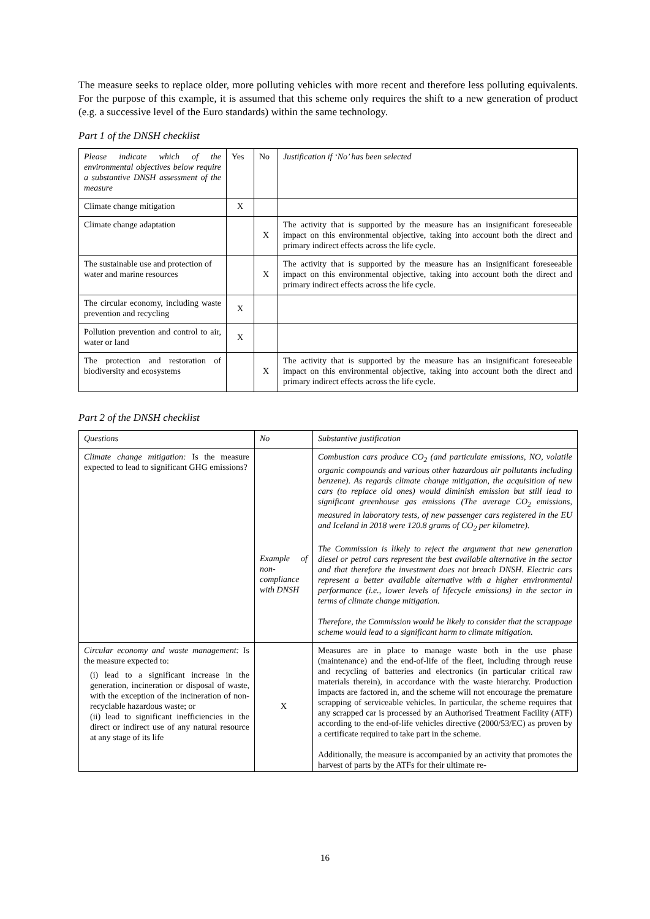The measure seeks to replace older, more polluting vehicles with more recent and therefore less polluting equivalents. For the purpose of this example, it is assumed that this scheme only requires the shift to a new generation of product (e.g. a successive level of the Euro standards) within the same technology.
Part 1 of the DNSH checklist
| Please indicate which of the environmental objectives below require a substantive DNSH assessment of the measure | Yes | No | Justification if ‘No’ has been selected |
| --- | --- | --- | --- |
| Climate change mitigation | X | | |
| Climate change adaptation | | X | The activity that is supported by the measure has an insignificant foreseeable impact on this environmental objective, taking into account both the direct and primary indirect effects across the life cycle. |
| The sustainable use and protection of water and marine resources | | X | The activity that is supported by the measure has an insignificant foreseeable impact on this environmental objective, taking into account both the direct and primary indirect effects across the life cycle. |
| The circular economy, including waste prevention and recycling | X | | |
| Pollution prevention and control to air, water or land | X | | |
| The protection and restoration of biodiversity and ecosystems | | X | The activity that is supported by the measure has an insignificant foreseeable impact on this environmental objective, taking into account both the direct and primary indirect effects across the life cycle. |
Part 2 of the DNSH checklist
| Questions | No | Substantive justification |
| --- | --- | --- |
| Climate change mitigation: Is the measure expected to lead to significant GHG emissions? | Example of non-compliance with DNSH | Combustion cars produce CO<sub>2</sub> (and particulate emissions, NO, volatile organic compounds and various other hazardous air pollutants including benzene). As regards climate change mitigation, the acquisition of new cars (to replace old ones) would diminish emission but still lead to significant greenhouse gas emissions (The average CO<sub>2</sub> emissions, measured in laboratory tests, of new passenger cars registered in the EU and Iceland in 2018 were 120.8 grams of CO<sub>2</sub> per kilometre). The Commission is likely to reject the argument that new generation diesel or petrol cars represent the best available alternative in the sector and that therefore the investment does not breach DNSH. Electric cars represent a better available alternative with a higher environmental performance (i.e., lower levels of lifecycle emissions) in the sector in terms of climate change mitigation. Therefore, the Commission would be likely to consider that the scrappage scheme would lead to a significant harm to climate mitigation. |
| Circular economy and waste management: Is the measure expected to: (i) lead to a significant increase in the generation, incineration or disposal of waste, with the exception of the incineration of non-recyclable hazardous waste; or (ii) lead to significant inefficiencies in the direct or indirect use of any natural resource at any stage of its life | X | Measures are in place to manage waste both in the use phase (maintenance) and the end-of-life of the fleet, including through reuse and recycling of batteries and electronics (in particular critical raw materials therein), in accordance with the waste hierarchy. Production impacts are factored in, and the scheme will not encourage the premature scrapping of serviceable vehicles. In particular, the scheme requires that any scrapped car is processed by an Authorised Treatment Facility (ATF) according to the end-of-life vehicles directive (2000/53/EC) as proven by a certificate required to take part in the scheme. Additionally, the measure is accompanied by an activity that promotes the harvest of parts by the ATFs for their ultimate re- |
16